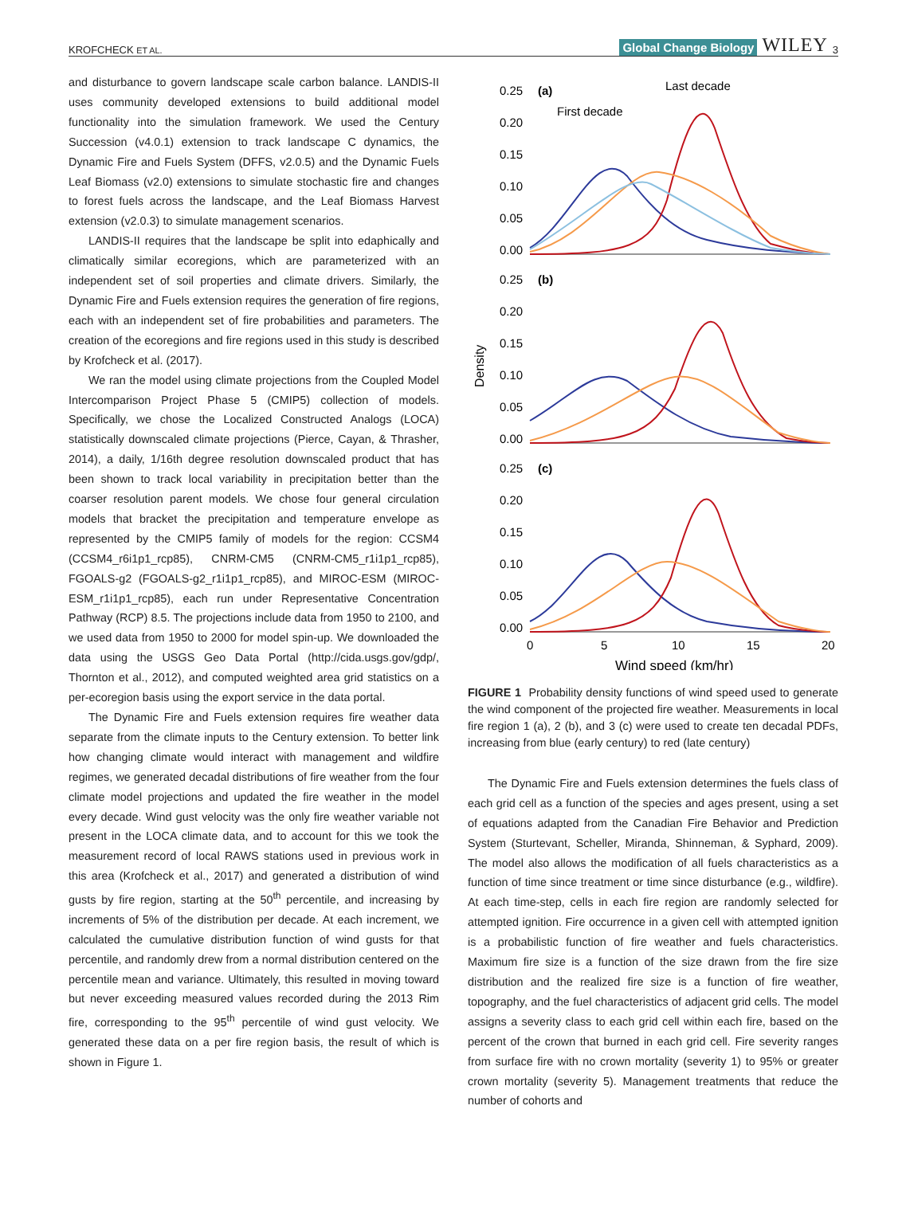KROFCHECK ET AL. Global Change Biology WILEY 3
and disturbance to govern landscape scale carbon balance. LANDIS-II uses community developed extensions to build additional model functionality into the simulation framework. We used the Century Succession (v4.0.1) extension to track landscape C dynamics, the Dynamic Fire and Fuels System (DFFS, v2.0.5) and the Dynamic Fuels Leaf Biomass (v2.0) extensions to simulate stochastic fire and changes to forest fuels across the landscape, and the Leaf Biomass Harvest extension (v2.0.3) to simulate management scenarios.
LANDIS-II requires that the landscape be split into edaphically and climatically similar ecoregions, which are parameterized with an independent set of soil properties and climate drivers. Similarly, the Dynamic Fire and Fuels extension requires the generation of fire regions, each with an independent set of fire probabilities and parameters. The creation of the ecoregions and fire regions used in this study is described by Krofcheck et al. (2017).
We ran the model using climate projections from the Coupled Model Intercomparison Project Phase 5 (CMIP5) collection of models. Specifically, we chose the Localized Constructed Analogs (LOCA) statistically downscaled climate projections (Pierce, Cayan, & Thrasher, 2014), a daily, 1/16th degree resolution downscaled product that has been shown to track local variability in precipitation better than the coarser resolution parent models. We chose four general circulation models that bracket the precipitation and temperature envelope as represented by the CMIP5 family of models for the region: CCSM4 (CCSM4_r6i1p1_rcp85), CNRM-CM5 (CNRM-CM5_r1i1p1_rcp85), FGOALS-g2 (FGOALS-g2_r1i1p1_rcp85), and MIROC-ESM (MIROC-ESM_r1i1p1_rcp85), each run under Representative Concentration Pathway (RCP) 8.5. The projections include data from 1950 to 2100, and we used data from 1950 to 2000 for model spin-up. We downloaded the data using the USGS Geo Data Portal (http://cida.usgs.gov/gdp/, Thornton et al., 2012), and computed weighted area grid statistics on a per-ecoregion basis using the export service in the data portal.
The Dynamic Fire and Fuels extension requires fire weather data separate from the climate inputs to the Century extension. To better link how changing climate would interact with management and wildfire regimes, we generated decadal distributions of fire weather from the four climate model projections and updated the fire weather in the model every decade. Wind gust velocity was the only fire weather variable not present in the LOCA climate data, and to account for this we took the measurement record of local RAWS stations used in previous work in this area (Krofcheck et al., 2017) and generated a distribution of wind gusts by fire region, starting at the 50<sup>th</sup> percentile, and increasing by increments of 5% of the distribution per decade. At each increment, we calculated the cumulative distribution function of wind gusts for that percentile, and randomly drew from a normal distribution centered on the percentile mean and variance. Ultimately, this resulted in moving toward but never exceeding measured values recorded during the 2013 Rim fire, corresponding to the 95<sup>th</sup> percentile of wind gust velocity. We generated these data on a per fire region basis, the result of which is shown in Figure 1.
Density
0.25
0.20
0.15
0.10
0.05
0.00
(a)
Last decade
First decade
0.25
0.20
0.15
0.10
0.05
0.00
(b)
0.25
0.20
0.15
0.10
0.05
0.00
(c)
0
5
10
15
20
Wind speed (km/hr)
FIGURE 1 Probability density functions of wind speed used to generate the wind component of the projected fire weather. Measurements in local fire region 1 (a), 2 (b), and 3 (c) were used to create ten decadal PDFs, increasing from blue (early century) to red (late century)
The Dynamic Fire and Fuels extension determines the fuels class of each grid cell as a function of the species and ages present, using a set of equations adapted from the Canadian Fire Behavior and Prediction System (Sturtevant, Scheller, Miranda, Shinneman, & Syphard, 2009). The model also allows the modification of all fuels characteristics as a function of time since treatment or time since disturbance (e.g., wildfire). At each time-step, cells in each fire region are randomly selected for attempted ignition. Fire occurrence in a given cell with attempted ignition is a probabilistic function of fire weather and fuels characteristics. Maximum fire size is a function of the size drawn from the fire size distribution and the realized fire size is a function of fire weather, topography, and the fuel characteristics of adjacent grid cells. The model assigns a severity class to each grid cell within each fire, based on the percent of the crown that burned in each grid cell. Fire severity ranges from surface fire with no crown mortality (severity 1) to 95% or greater crown mortality (severity 5). Management treatments that reduce the number of cohorts and